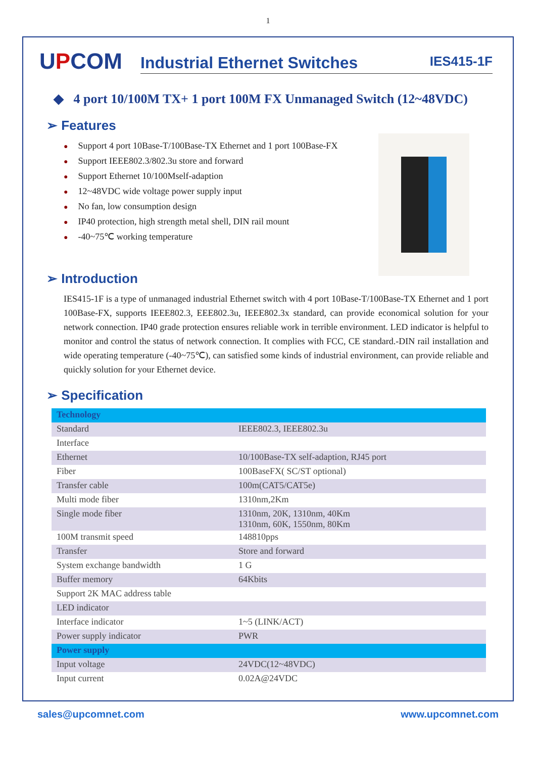1
UPCOM
Industrial Ethernet Switches IES415-1F
◆ 4 port 10/100M TX+ 1 port 100M FX Unmanaged Switch (12~48VDC)
➢ Features
● Support 4 port 10Base-T/100Base-TX Ethernet and 1 port 100Base-FX
● Support IEEE802.3/802.3u store and forward
● Support Ethernet 10/100Mself-adaption
● 12~48VDC wide voltage power supply input
● No fan, low consumption design
● IP40 protection, high strength metal shell, DIN rail mount
● -40~75℃ working temperature
➢ Introduction
IES415-1F is a type of unmanaged industrial Ethernet switch with 4 port 10Base-T/100Base-TX Ethernet and 1 port 100Base-FX, supports IEEE802.3, EEE802.3u, IEEE802.3x standard, can provide economical solution for your network connection. IP40 grade protection ensures reliable work in terrible environment. LED indicator is helpful to monitor and control the status of network connection. It complies with FCC, CE standard.-DIN rail installation and wide operating temperature (-40~75℃), can satisfied some kinds of industrial environment, can provide reliable and quickly solution for your Ethernet device.
➢ Specification
| Technology | |
| --- | --- |
| Standard | IEEE802.3, IEEE802.3u |
| Interface | |
| Ethernet | 10/100Base-TX self-adaption, RJ45 port |
| Fiber | 100BaseFX( SC/ST optional) |
| Transfer cable | 100m(CAT5/CAT5e) |
| Multi mode fiber | 1310nm,2Km |
| Single mode fiber | 1310nm, 20K, 1310nm, 40Km 1310nm, 60K, 1550nm, 80Km |
| 100M transmit speed | 148810pps |
| Transfer | Store and forward |
| System exchange bandwidth | 1 G |
| Buffer memory | 64Kbits |
| Support 2K MAC address table | |
| LED indicator | |
| Interface indicator | 1~5 (LINK/ACT) |
| Power supply indicator | PWR |
| Power supply | |
| Input voltage | 24VDC(12~48VDC) |
| Input current | 0.02A@24VDC |
sales@upcomnet.com www.upcomnet.com